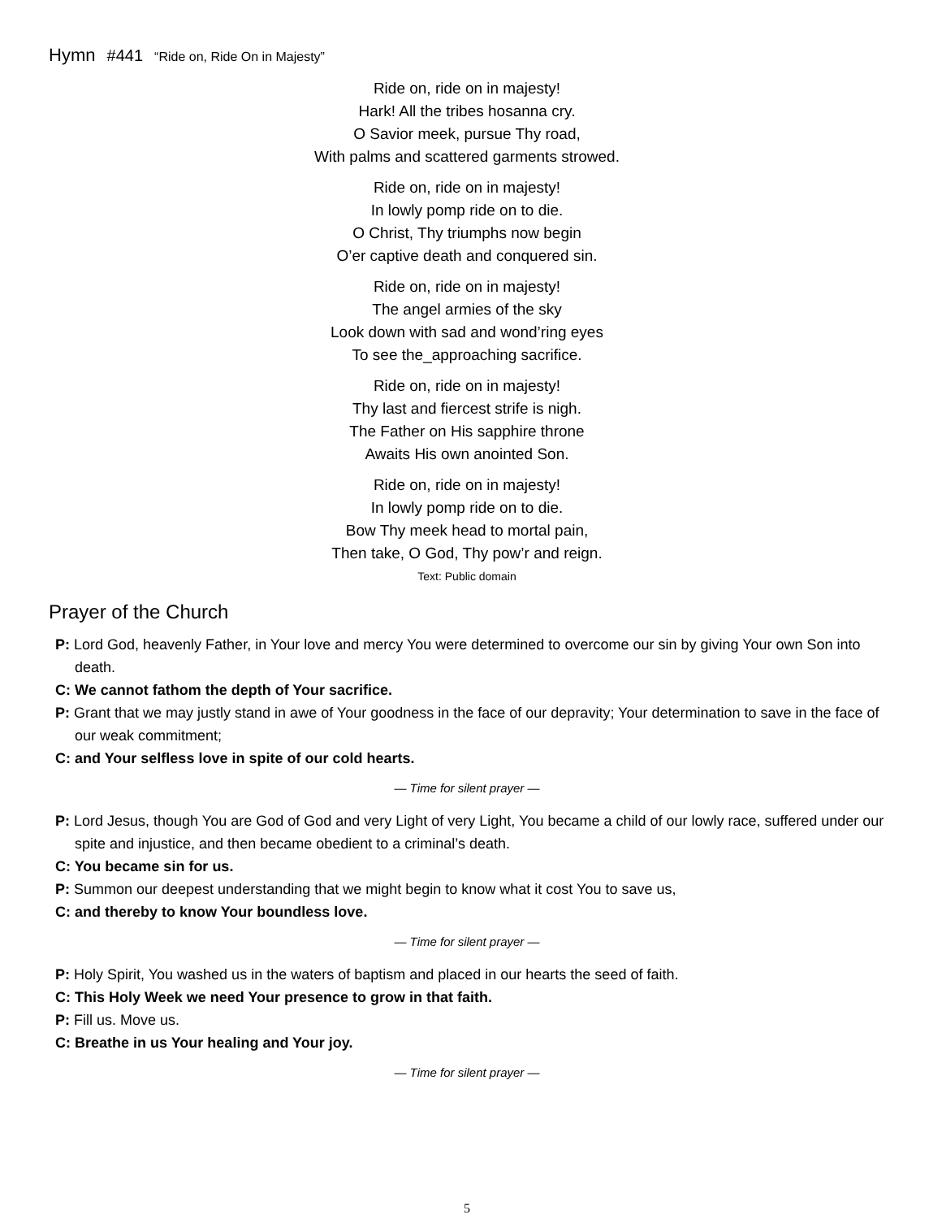Hymn #441 “Ride on, Ride On in Majesty”
Ride on, ride on in majesty!
Hark! All the tribes hosanna cry.
O Savior meek, pursue Thy road,
With palms and scattered garments strowed.
Ride on, ride on in majesty!
In lowly pomp ride on to die.
O Christ, Thy triumphs now begin
O’er captive death and conquered sin.
Ride on, ride on in majesty!
The angel armies of the sky
Look down with sad and wond’ring eyes
To see the_approaching sacrifice.
Ride on, ride on in majesty!
Thy last and fiercest strife is nigh.
The Father on His sapphire throne
Awaits His own anointed Son.
Ride on, ride on in majesty!
In lowly pomp ride on to die.
Bow Thy meek head to mortal pain,
Then take, O God, Thy pow’r and reign.
Text: Public domain
Prayer of the Church
P: Lord God, heavenly Father, in Your love and mercy You were determined to overcome our sin by giving Your own Son into death.
C: We cannot fathom the depth of Your sacrifice.
P: Grant that we may justly stand in awe of Your goodness in the face of our depravity; Your determination to save in the face of our weak commitment;
C: and Your selfless love in spite of our cold hearts.
— Time for silent prayer —
P: Lord Jesus, though You are God of God and very Light of very Light, You became a child of our lowly race, suffered under our spite and injustice, and then became obedient to a criminal’s death.
C: You became sin for us.
P: Summon our deepest understanding that we might begin to know what it cost You to save us,
C: and thereby to know Your boundless love.
— Time for silent prayer —
P: Holy Spirit, You washed us in the waters of baptism and placed in our hearts the seed of faith.
C: This Holy Week we need Your presence to grow in that faith.
P: Fill us. Move us.
C: Breathe in us Your healing and Your joy.
— Time for silent prayer —
5